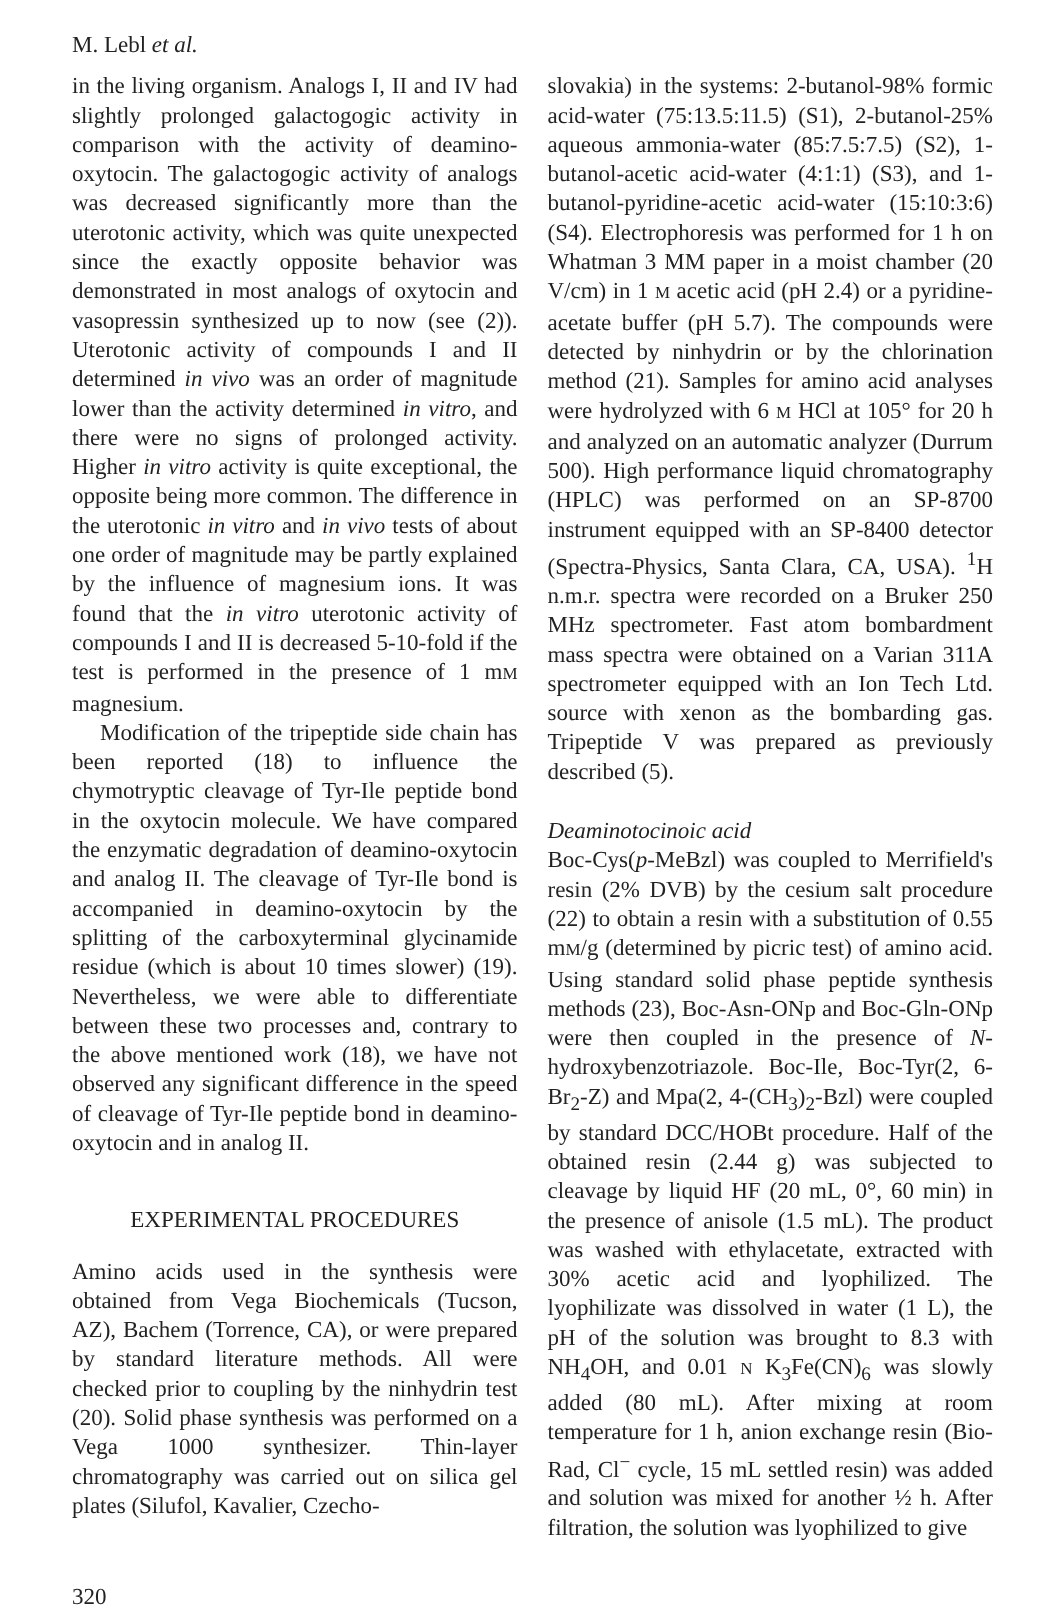M. Lebl et al.
in the living organism. Analogs I, II and IV had slightly prolonged galactogogic activity in comparison with the activity of deamino-oxytocin. The galactogogic activity of analogs was decreased significantly more than the uterotonic activity, which was quite unexpected since the exactly opposite behavior was demonstrated in most analogs of oxytocin and vasopressin synthesized up to now (see (2)). Uterotonic activity of compounds I and II determined in vivo was an order of magnitude lower than the activity determined in vitro, and there were no signs of prolonged activity. Higher in vitro activity is quite exceptional, the opposite being more common. The difference in the uterotonic in vitro and in vivo tests of about one order of magnitude may be partly explained by the influence of magnesium ions. It was found that the in vitro uterotonic activity of compounds I and II is decreased 5-10-fold if the test is performed in the presence of 1 mM magnesium.
Modification of the tripeptide side chain has been reported (18) to influence the chymotryptic cleavage of Tyr-Ile peptide bond in the oxytocin molecule. We have compared the enzymatic degradation of deamino-oxytocin and analog II. The cleavage of Tyr-Ile bond is accompanied in deamino-oxytocin by the splitting of the carboxyterminal glycinamide residue (which is about 10 times slower) (19). Nevertheless, we were able to differentiate between these two processes and, contrary to the above mentioned work (18), we have not observed any significant difference in the speed of cleavage of Tyr-Ile peptide bond in deamino-oxytocin and in analog II.
EXPERIMENTAL PROCEDURES
Amino acids used in the synthesis were obtained from Vega Biochemicals (Tucson, AZ), Bachem (Torrence, CA), or were prepared by standard literature methods. All were checked prior to coupling by the ninhydrin test (20). Solid phase synthesis was performed on a Vega 1000 synthesizer. Thin-layer chromatography was carried out on silica gel plates (Silufol, Kavalier, Czecho-
slovakia) in the systems: 2-butanol-98% formic acid-water (75:13.5:11.5) (S1), 2-butanol-25% aqueous ammonia-water (85:7.5:7.5) (S2), 1-butanol-acetic acid-water (4:1:1) (S3), and 1-butanol-pyridine-acetic acid-water (15:10:3:6) (S4). Electrophoresis was performed for 1 h on Whatman 3 MM paper in a moist chamber (20 V/cm) in 1 M acetic acid (pH 2.4) or a pyridine-acetate buffer (pH 5.7). The compounds were detected by ninhydrin or by the chlorination method (21). Samples for amino acid analyses were hydrolyzed with 6 M HCl at 105° for 20 h and analyzed on an automatic analyzer (Durrum 500). High performance liquid chromatography (HPLC) was performed on an SP-8700 instrument equipped with an SP-8400 detector (Spectra-Physics, Santa Clara, CA, USA). <sup>1</sup>H n.m.r. spectra were recorded on a Bruker 250 MHz spectrometer. Fast atom bombardment mass spectra were obtained on a Varian 311A spectrometer equipped with an Ion Tech Ltd. source with xenon as the bombarding gas. Tripeptide V was prepared as previously described (5).
Deaminotocinoic acid
Boc-Cys(p-MeBzl) was coupled to Merrifield's resin (2% DVB) by the cesium salt procedure (22) to obtain a resin with a substitution of 0.55 mM/g (determined by picric test) of amino acid. Using standard solid phase peptide synthesis methods (23), Boc-Asn-ONp and Boc-Gln-ONp were then coupled in the presence of N-hydroxybenzotriazole. Boc-Ile, Boc-Tyr(2, 6-Br<sub>2</sub>-Z) and Mpa(2, 4-(CH<sub>3</sub>)<sub>2</sub>-Bzl) were coupled by standard DCC/HOBt procedure. Half of the obtained resin (2.44 g) was subjected to cleavage by liquid HF (20 mL, 0°, 60 min) in the presence of anisole (1.5 mL). The product was washed with ethylacetate, extracted with 30% acetic acid and lyophilized. The lyophilizate was dissolved in water (1 L), the pH of the solution was brought to 8.3 with NH<sub>4</sub>OH, and 0.01 N K<sub>3</sub>Fe(CN)<sub>6</sub> was slowly added (80 mL). After mixing at room temperature for 1 h, anion exchange resin (Bio-Rad, Cl<sup>−</sup> cycle, 15 mL settled resin) was added and solution was mixed for another ½ h. After filtration, the solution was lyophilized to give
320